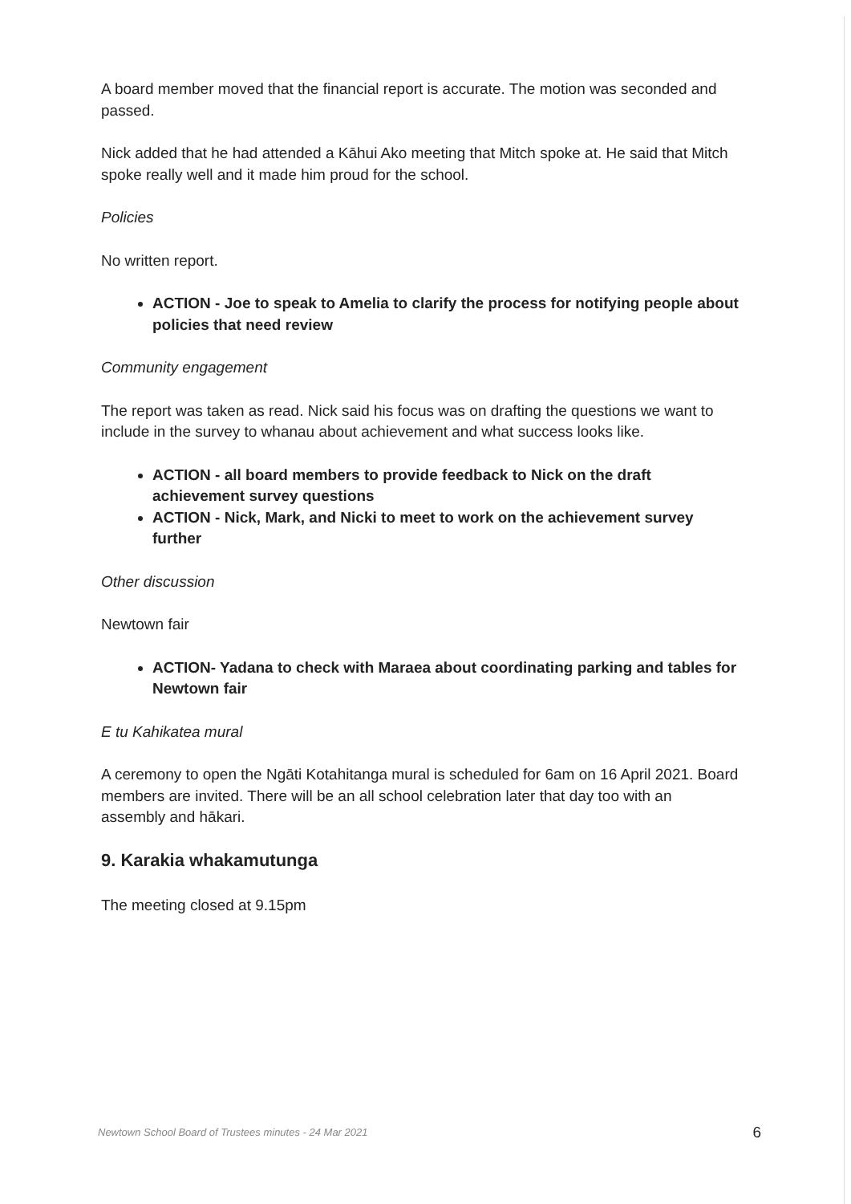A board member moved that the financial report is accurate. The motion was seconded and passed.
Nick added that he had attended a Kāhui Ako meeting that Mitch spoke at. He said that Mitch spoke really well and it made him proud for the school.
Policies
No written report.
ACTION - Joe to speak to Amelia to clarify the process for notifying people about policies that need review
Community engagement
The report was taken as read. Nick said his focus was on drafting the questions we want to include in the survey to whanau about achievement and what success looks like.
ACTION - all board members to provide feedback to Nick on the draft achievement survey questions
ACTION - Nick, Mark, and Nicki to meet to work on the achievement survey further
Other discussion
Newtown fair
ACTION- Yadana to check with Maraea about coordinating parking and tables for Newtown fair
E tu Kahikatea mural
A ceremony to open the Ngāti Kotahitanga mural is scheduled for 6am on 16 April 2021. Board members are invited. There will be an all school celebration later that day too with an assembly and hākari.
9. Karakia whakamutunga
The meeting closed at 9.15pm
Newtown School Board of Trustees minutes - 24 Mar 2021 6